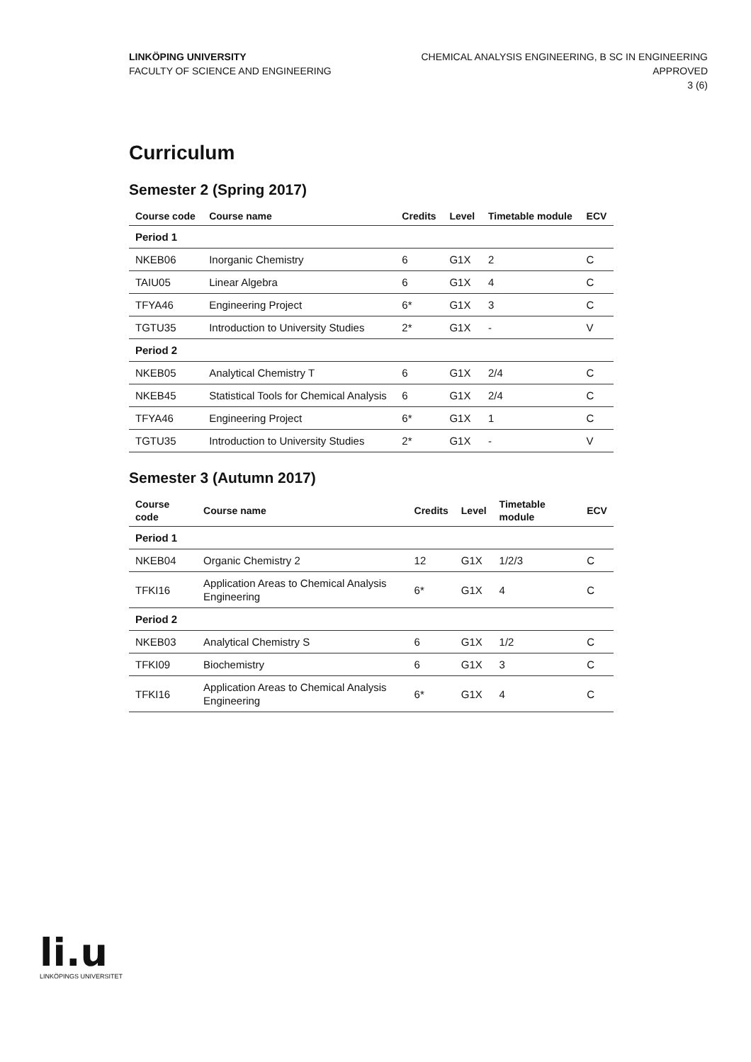LINKÖPING UNIVERSITY
FACULTY OF SCIENCE AND ENGINEERING
CHEMICAL ANALYSIS ENGINEERING, B SC IN ENGINEERING
APPROVED
3 (6)
Curriculum
Semester 2 (Spring 2017)
| Course code | Course name | Credits | Level | Timetable module | ECV |
| --- | --- | --- | --- | --- | --- |
| Period 1 | | | | | |
| NKEB06 | Inorganic Chemistry | 6 | G1X | 2 | C |
| TAIU05 | Linear Algebra | 6 | G1X | 4 | C |
| TFYA46 | Engineering Project | 6* | G1X | 3 | C |
| TGTU35 | Introduction to University Studies | 2* | G1X | - | V |
| Period 2 | | | | | |
| NKEB05 | Analytical Chemistry T | 6 | G1X | 2/4 | C |
| NKEB45 | Statistical Tools for Chemical Analysis | 6 | G1X | 2/4 | C |
| TFYA46 | Engineering Project | 6* | G1X | 1 | C |
| TGTU35 | Introduction to University Studies | 2* | G1X | - | V |
Semester 3 (Autumn 2017)
| Course code | Course name | Credits | Level | Timetable module | ECV |
| --- | --- | --- | --- | --- | --- |
| Period 1 | | | | | |
| NKEB04 | Organic Chemistry 2 | 12 | G1X | 1/2/3 | C |
| TFKI16 | Application Areas to Chemical Analysis Engineering | 6* | G1X | 4 | C |
| Period 2 | | | | | |
| NKEB03 | Analytical Chemistry S | 6 | G1X | 1/2 | C |
| TFKI09 | Biochemistry | 6 | G1X | 3 | C |
| TFKI16 | Application Areas to Chemical Analysis Engineering | 6* | G1X | 4 | C |
li.u
LINKÖPINGS UNIVERSITET